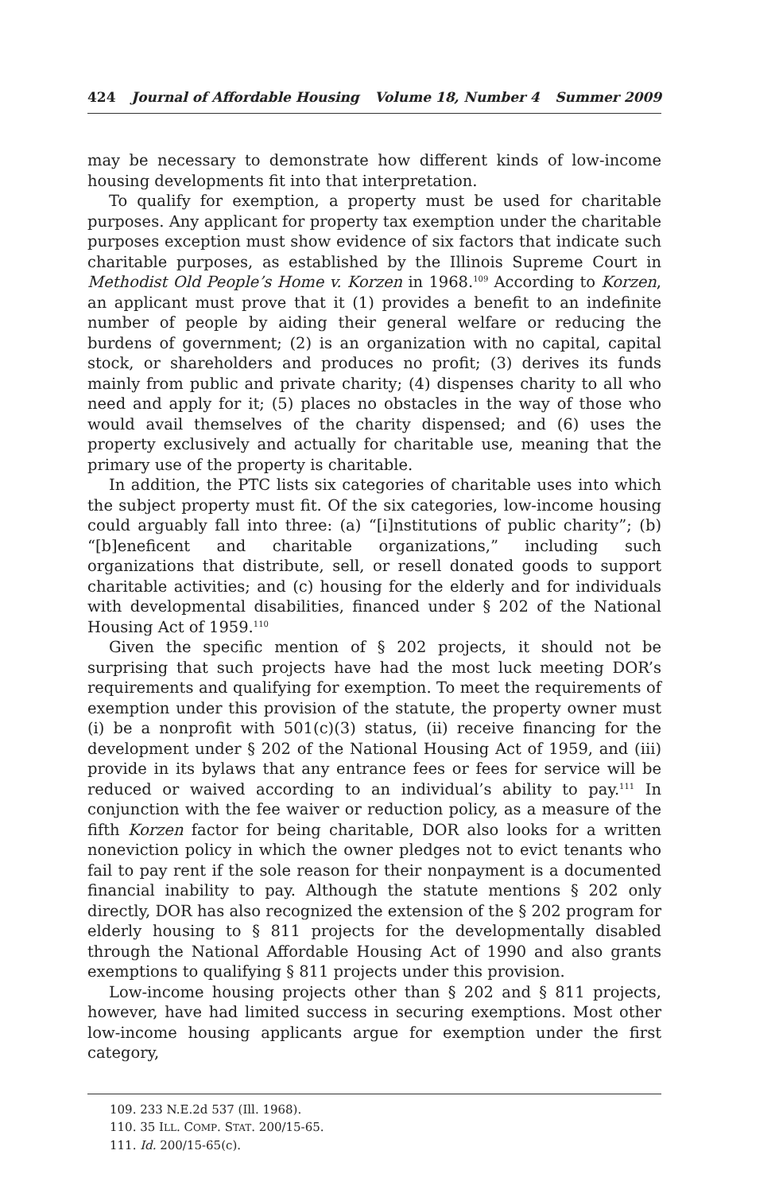424 Journal of Affordable Housing Volume 18, Number 4 Summer 2009
may be necessary to demonstrate how different kinds of low-income housing developments fit into that interpretation.
To qualify for exemption, a property must be used for charitable purposes. Any applicant for property tax exemption under the charitable purposes exception must show evidence of six factors that indicate such charitable purposes, as established by the Illinois Supreme Court in Methodist Old People’s Home v. Korzen in 1968.<sup>109</sup> According to Korzen, an applicant must prove that it (1) provides a benefit to an indefinite number of people by aiding their general welfare or reducing the burdens of government; (2) is an organization with no capital, capital stock, or shareholders and produces no profit; (3) derives its funds mainly from public and private charity; (4) dispenses charity to all who need and apply for it; (5) places no obstacles in the way of those who would avail themselves of the charity dispensed; and (6) uses the property exclusively and actually for charitable use, meaning that the primary use of the property is charitable.
In addition, the PTC lists six categories of charitable uses into which the subject property must fit. Of the six categories, low-income housing could arguably fall into three: (a) “[i]nstitutions of public charity”; (b) “[b]eneficent and charitable organizations,” including such organizations that distribute, sell, or resell donated goods to support charitable activities; and (c) housing for the elderly and for individuals with developmental disabilities, financed under § 202 of the National Housing Act of 1959.<sup>110</sup>
Given the specific mention of § 202 projects, it should not be surprising that such projects have had the most luck meeting DOR’s requirements and qualifying for exemption. To meet the requirements of exemption under this provision of the statute, the property owner must (i) be a nonprofit with 501(c)(3) status, (ii) receive financing for the development under § 202 of the National Housing Act of 1959, and (iii) provide in its bylaws that any entrance fees or fees for service will be reduced or waived according to an individual’s ability to pay.<sup>111</sup> In conjunction with the fee waiver or reduction policy, as a measure of the fifth Korzen factor for being charitable, DOR also looks for a written noneviction policy in which the owner pledges not to evict tenants who fail to pay rent if the sole reason for their nonpayment is a documented financial inability to pay. Although the statute mentions § 202 only directly, DOR has also recognized the extension of the § 202 program for elderly housing to § 811 projects for the developmentally disabled through the National Affordable Housing Act of 1990 and also grants exemptions to qualifying § 811 projects under this provision.
Low-income housing projects other than § 202 and § 811 projects, however, have had limited success in securing exemptions. Most other low-income housing applicants argue for exemption under the first category,
109. 233 N.E.2d 537 (Ill. 1968).
110. 35 ILL. COMP. STAT. 200/15-65.
111. Id. 200/15-65(c).